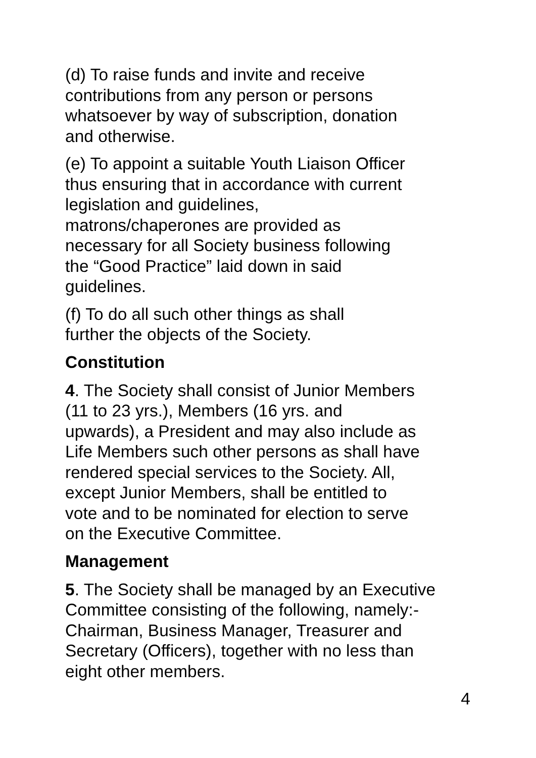(d) To raise funds and invite and receive
contributions from any person or persons
whatsoever by way of subscription, donation
and otherwise.
(e) To appoint a suitable Youth Liaison Officer
thus ensuring that in accordance with current
legislation and guidelines,
matrons/chaperones are provided as
necessary for all Society business following
the “Good Practice” laid down in said
guidelines.
(f) To do all such other things as shall
further the objects of the Society.
Constitution
4. The Society shall consist of Junior Members
(11 to 23 yrs.), Members (16 yrs. and
upwards), a President and may also include as
Life Members such other persons as shall have
rendered special services to the Society. All,
except Junior Members, shall be entitled to
vote and to be nominated for election to serve
on the Executive Committee.
Management
5. The Society shall be managed by an Executive
Committee consisting of the following, namely:-
Chairman, Business Manager, Treasurer and
Secretary (Officers), together with no less than
eight other members.
4